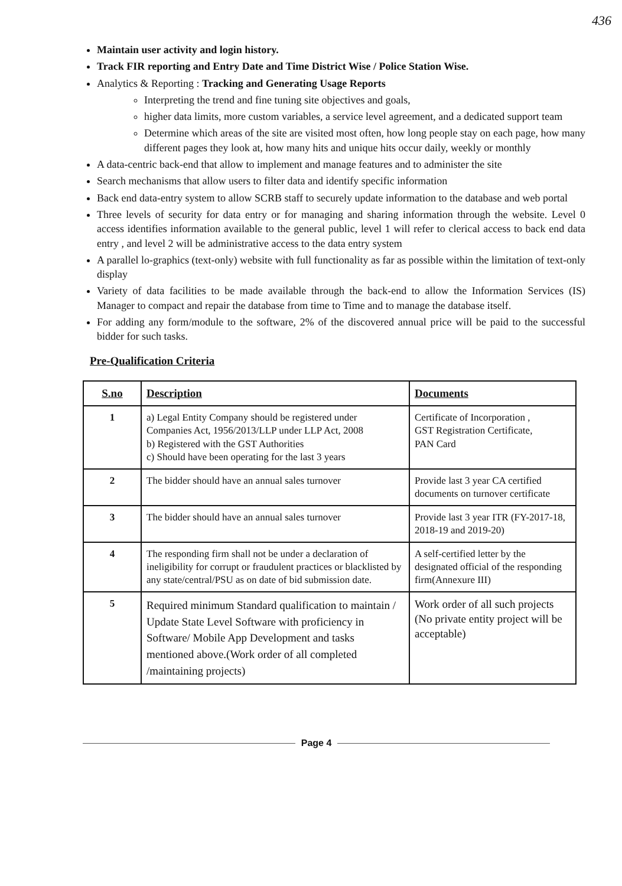436
Maintain user activity and login history.
Track FIR reporting and Entry Date and Time District Wise / Police Station Wise.
Analytics & Reporting : Tracking and Generating Usage Reports
Interpreting the trend and fine tuning site objectives and goals,
higher data limits, more custom variables, a service level agreement, and a dedicated support team
Determine which areas of the site are visited most often, how long people stay on each page, how many different pages they look at, how many hits and unique hits occur daily, weekly or monthly
A data-centric back-end that allow to implement and manage features and to administer the site
Search mechanisms that allow users to filter data and identify specific information
Back end data-entry system to allow SCRB staff to securely update information to the database and web portal
Three levels of security for data entry or for managing and sharing information through the website. Level 0 access identifies information available to the general public, level 1 will refer to clerical access to back end data entry , and level 2 will be administrative access to the data entry system
A parallel lo-graphics (text-only) website with full functionality as far as possible within the limitation of text-only display
Variety of data facilities to be made available through the back-end to allow the Information Services (IS) Manager to compact and repair the database from time to Time and to manage the database itself.
For adding any form/module to the software, 2% of the discovered annual price will be paid to the successful bidder for such tasks.
Pre-Qualification Criteria
| S.no | Description | Documents |
| --- | --- | --- |
| 1 | a) Legal Entity Company should be registered under Companies Act, 1956/2013/LLP under LLP Act, 2008 b) Registered with the GST Authorities c) Should have been operating for the last 3 years | Certificate of Incorporation , GST Registration Certificate, PAN Card |
| 2 | The bidder should have an annual sales turnover | Provide last 3 year CA certified documents on turnover certificate |
| 3 | The bidder should have an annual sales turnover | Provide last 3 year ITR (FY-2017-18, 2018-19 and 2019-20) |
| 4 | The responding firm shall not be under a declaration of ineligibility for corrupt or fraudulent practices or blacklisted by any state/central/PSU as on date of bid submission date. | A self-certified letter by the designated official of the responding firm(Annexure III) |
| 5 | Required minimum Standard qualification to maintain / Update State Level Software with proficiency in Software/ Mobile App Development and tasks mentioned above.(Work order of all completed /maintaining projects) | Work order of all such projects (No private entity project will be acceptable) |
Page 4